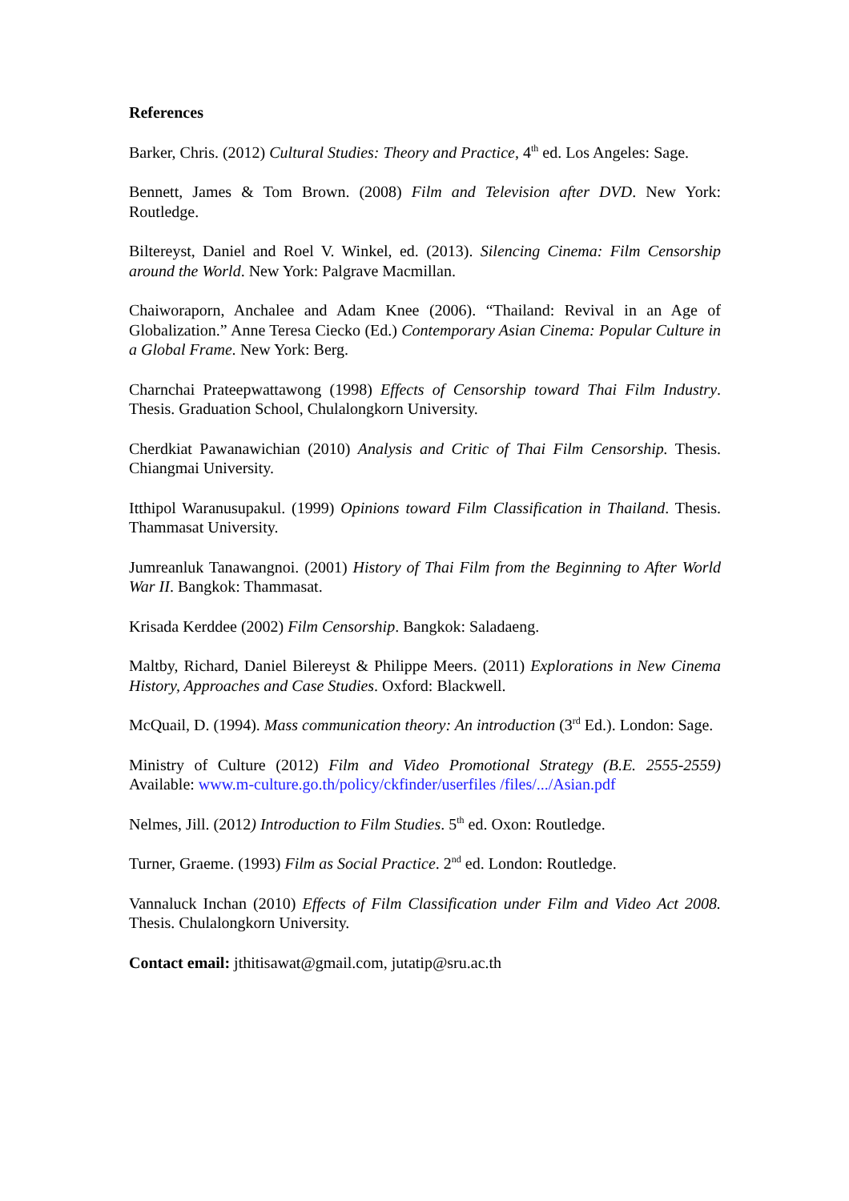References
Barker, Chris. (2012) Cultural Studies: Theory and Practice, 4<sup>th</sup> ed. Los Angeles: Sage.
Bennett, James & Tom Brown. (2008) Film and Television after DVD. New York: Routledge.
Biltereyst, Daniel and Roel V. Winkel, ed. (2013). Silencing Cinema: Film Censorship around the World. New York: Palgrave Macmillan.
Chaiworaporn, Anchalee and Adam Knee (2006). “Thailand: Revival in an Age of Globalization.” Anne Teresa Ciecko (Ed.) Contemporary Asian Cinema: Popular Culture in a Global Frame. New York: Berg.
Charnchai Prateepwattawong (1998) Effects of Censorship toward Thai Film Industry. Thesis. Graduation School, Chulalongkorn University.
Cherdkiat Pawanawichian (2010) Analysis and Critic of Thai Film Censorship. Thesis. Chiangmai University.
Itthipol Waranusupakul. (1999) Opinions toward Film Classification in Thailand. Thesis. Thammasat University.
Jumreanluk Tanawangnoi. (2001) History of Thai Film from the Beginning to After World War II. Bangkok: Thammasat.
Krisada Kerddee (2002) Film Censorship. Bangkok: Saladaeng.
Maltby, Richard, Daniel Bilereyst & Philippe Meers. (2011) Explorations in New Cinema History, Approaches and Case Studies. Oxford: Blackwell.
McQuail, D. (1994). Mass communication theory: An introduction (3<sup>rd</sup> Ed.). London: Sage.
Ministry of Culture (2012) Film and Video Promotional Strategy (B.E. 2555-2559) Available: www.m-culture.go.th/policy/ckfinder/userfiles /files/.../Asian.pdf
Nelmes, Jill. (2012) Introduction to Film Studies. 5<sup>th</sup> ed. Oxon: Routledge.
Turner, Graeme. (1993) Film as Social Practice. 2<sup>nd</sup> ed. London: Routledge.
Vannaluck Inchan (2010) Effects of Film Classification under Film and Video Act 2008. Thesis. Chulalongkorn University.
Contact email: jthitisawat@gmail.com, jutatip@sru.ac.th